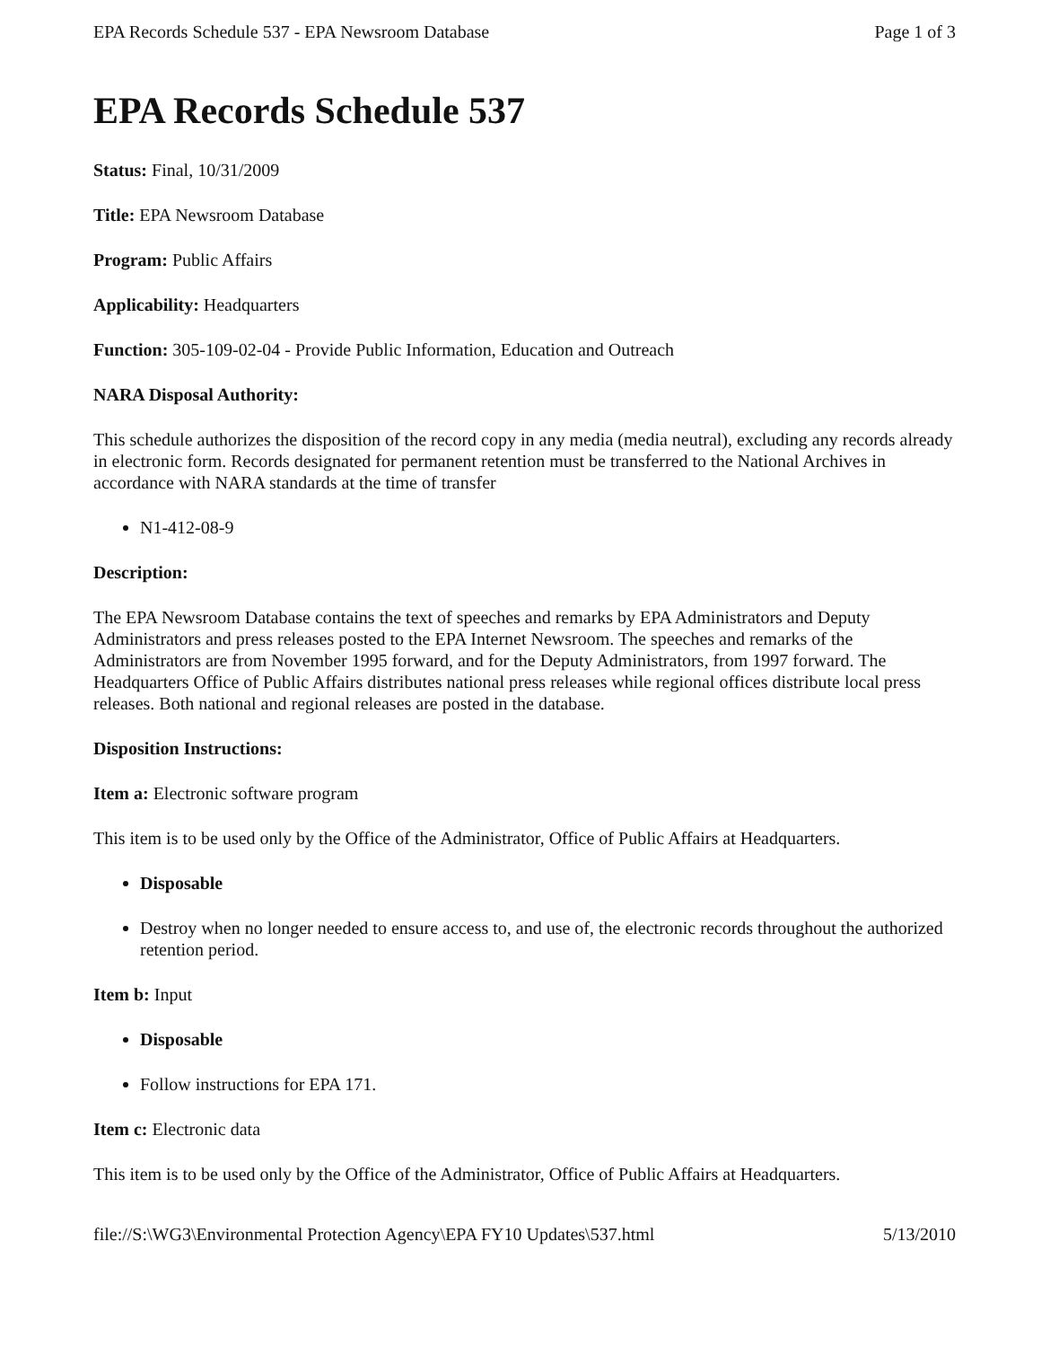EPA Records Schedule 537 - EPA Newsroom Database Page 1 of 3
EPA Records Schedule 537
Status: Final, 10/31/2009
Title: EPA Newsroom Database
Program: Public Affairs
Applicability: Headquarters
Function: 305-109-02-04 - Provide Public Information, Education and Outreach
NARA Disposal Authority:
This schedule authorizes the disposition of the record copy in any media (media neutral), excluding any records already in electronic form. Records designated for permanent retention must be transferred to the National Archives in accordance with NARA standards at the time of transfer
N1-412-08-9
Description:
The EPA Newsroom Database contains the text of speeches and remarks by EPA Administrators and Deputy Administrators and press releases posted to the EPA Internet Newsroom. The speeches and remarks of the Administrators are from November 1995 forward, and for the Deputy Administrators, from 1997 forward. The Headquarters Office of Public Affairs distributes national press releases while regional offices distribute local press releases. Both national and regional releases are posted in the database.
Disposition Instructions:
Item a: Electronic software program
This item is to be used only by the Office of the Administrator, Office of Public Affairs at Headquarters.
Disposable
Destroy when no longer needed to ensure access to, and use of, the electronic records throughout the authorized retention period.
Item b: Input
Disposable
Follow instructions for EPA 171.
Item c: Electronic data
This item is to be used only by the Office of the Administrator, Office of Public Affairs at Headquarters.
file://S:\WG3\Environmental Protection Agency\EPA FY10 Updates\537.html 5/13/2010